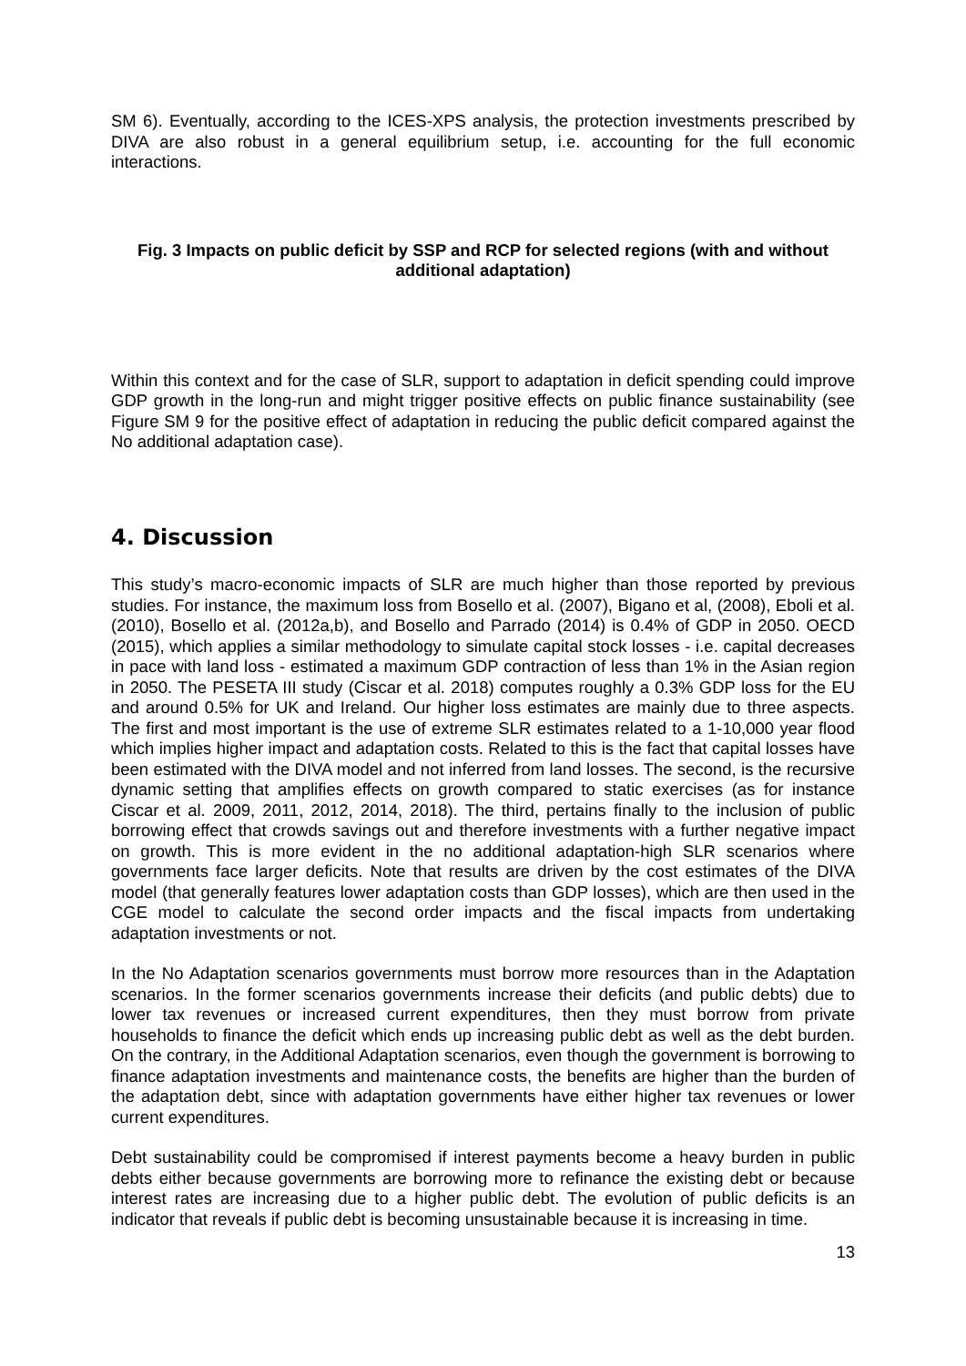SM 6). Eventually, according to the ICES-XPS analysis, the protection investments prescribed by DIVA are also robust in a general equilibrium setup, i.e. accounting for the full economic interactions.
Fig. 3 Impacts on public deficit by SSP and RCP for selected regions (with and without additional adaptation)
Within this context and for the case of SLR, support to adaptation in deficit spending could improve GDP growth in the long-run and might trigger positive effects on public finance sustainability (see Figure SM 9 for the positive effect of adaptation in reducing the public deficit compared against the No additional adaptation case).
4. Discussion
This study’s macro-economic impacts of SLR are much higher than those reported by previous studies. For instance, the maximum loss from Bosello et al. (2007), Bigano et al, (2008), Eboli et al. (2010), Bosello et al. (2012a,b), and Bosello and Parrado (2014) is 0.4% of GDP in 2050. OECD (2015), which applies a similar methodology to simulate capital stock losses - i.e. capital decreases in pace with land loss - estimated a maximum GDP contraction of less than 1% in the Asian region in 2050. The PESETA III study (Ciscar et al. 2018) computes roughly a 0.3% GDP loss for the EU and around 0.5% for UK and Ireland. Our higher loss estimates are mainly due to three aspects. The first and most important is the use of extreme SLR estimates related to a 1-10,000 year flood which implies higher impact and adaptation costs. Related to this is the fact that capital losses have been estimated with the DIVA model and not inferred from land losses. The second, is the recursive dynamic setting that amplifies effects on growth compared to static exercises (as for instance Ciscar et al. 2009, 2011, 2012, 2014, 2018). The third, pertains finally to the inclusion of public borrowing effect that crowds savings out and therefore investments with a further negative impact on growth. This is more evident in the no additional adaptation-high SLR scenarios where governments face larger deficits. Note that results are driven by the cost estimates of the DIVA model (that generally features lower adaptation costs than GDP losses), which are then used in the CGE model to calculate the second order impacts and the fiscal impacts from undertaking adaptation investments or not.
In the No Adaptation scenarios governments must borrow more resources than in the Adaptation scenarios. In the former scenarios governments increase their deficits (and public debts) due to lower tax revenues or increased current expenditures, then they must borrow from private households to finance the deficit which ends up increasing public debt as well as the debt burden. On the contrary, in the Additional Adaptation scenarios, even though the government is borrowing to finance adaptation investments and maintenance costs, the benefits are higher than the burden of the adaptation debt, since with adaptation governments have either higher tax revenues or lower current expenditures.
Debt sustainability could be compromised if interest payments become a heavy burden in public debts either because governments are borrowing more to refinance the existing debt or because interest rates are increasing due to a higher public debt. The evolution of public deficits is an indicator that reveals if public debt is becoming unsustainable because it is increasing in time.
13